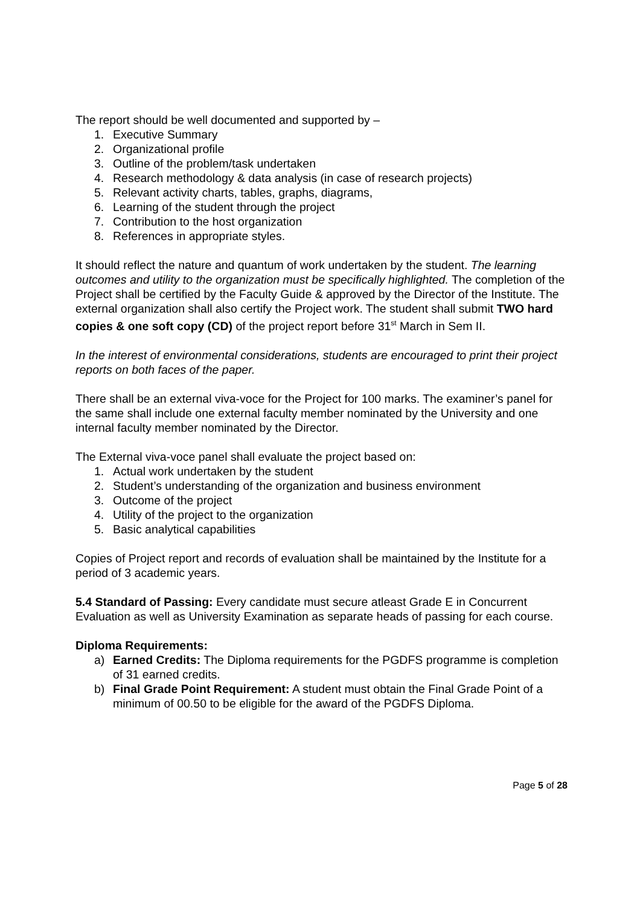The report should be well documented and supported by –
1. Executive Summary
2. Organizational profile
3. Outline of the problem/task undertaken
4. Research methodology & data analysis (in case of research projects)
5. Relevant activity charts, tables, graphs, diagrams,
6. Learning of the student through the project
7. Contribution to the host organization
8. References in appropriate styles.
It should reflect the nature and quantum of work undertaken by the student. The learning outcomes and utility to the organization must be specifically highlighted. The completion of the Project shall be certified by the Faculty Guide & approved by the Director of the Institute. The external organization shall also certify the Project work. The student shall submit TWO hard copies & one soft copy (CD) of the project report before 31<sup>st</sup> March in Sem II.
In the interest of environmental considerations, students are encouraged to print their project reports on both faces of the paper.
There shall be an external viva-voce for the Project for 100 marks. The examiner’s panel for the same shall include one external faculty member nominated by the University and one internal faculty member nominated by the Director.
The External viva-voce panel shall evaluate the project based on:
1. Actual work undertaken by the student
2. Student’s understanding of the organization and business environment
3. Outcome of the project
4. Utility of the project to the organization
5. Basic analytical capabilities
Copies of Project report and records of evaluation shall be maintained by the Institute for a period of 3 academic years.
5.4 Standard of Passing: Every candidate must secure atleast Grade E in Concurrent Evaluation as well as University Examination as separate heads of passing for each course.
Diploma Requirements:
a) Earned Credits: The Diploma requirements for the PGDFS programme is completion of 31 earned credits.
b) Final Grade Point Requirement: A student must obtain the Final Grade Point of a minimum of 00.50 to be eligible for the award of the PGDFS Diploma.
Page 5 of 28